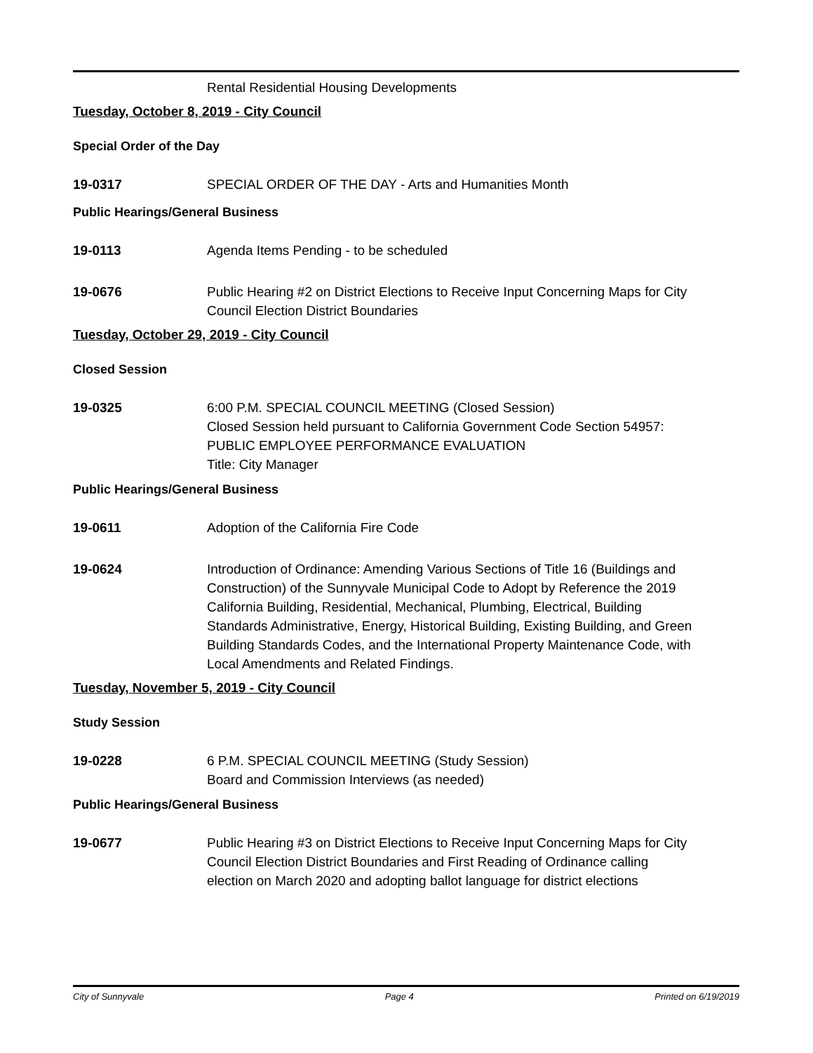Rental Residential Housing Developments
Tuesday, October 8, 2019 - City Council
Special Order of the Day
19-0317 SPECIAL ORDER OF THE DAY - Arts and Humanities Month
Public Hearings/General Business
19-0113 Agenda Items Pending - to be scheduled
19-0676 Public Hearing #2 on District Elections to Receive Input Concerning Maps for City Council Election District Boundaries
Tuesday, October 29, 2019 - City Council
Closed Session
19-0325 6:00 P.M. SPECIAL COUNCIL MEETING (Closed Session)
Closed Session held pursuant to California Government Code Section 54957:
PUBLIC EMPLOYEE PERFORMANCE EVALUATION
Title: City Manager
Public Hearings/General Business
19-0611 Adoption of the California Fire Code
19-0624 Introduction of Ordinance: Amending Various Sections of Title 16 (Buildings and Construction) of the Sunnyvale Municipal Code to Adopt by Reference the 2019 California Building, Residential, Mechanical, Plumbing, Electrical, Building Standards Administrative, Energy, Historical Building, Existing Building, and Green Building Standards Codes, and the International Property Maintenance Code, with Local Amendments and Related Findings.
Tuesday, November 5, 2019 - City Council
Study Session
19-0228 6 P.M. SPECIAL COUNCIL MEETING (Study Session)
Board and Commission Interviews (as needed)
Public Hearings/General Business
19-0677 Public Hearing #3 on District Elections to Receive Input Concerning Maps for City Council Election District Boundaries and First Reading of Ordinance calling election on March 2020 and adopting ballot language for district elections
City of Sunnyvale Page 4 Printed on 6/19/2019